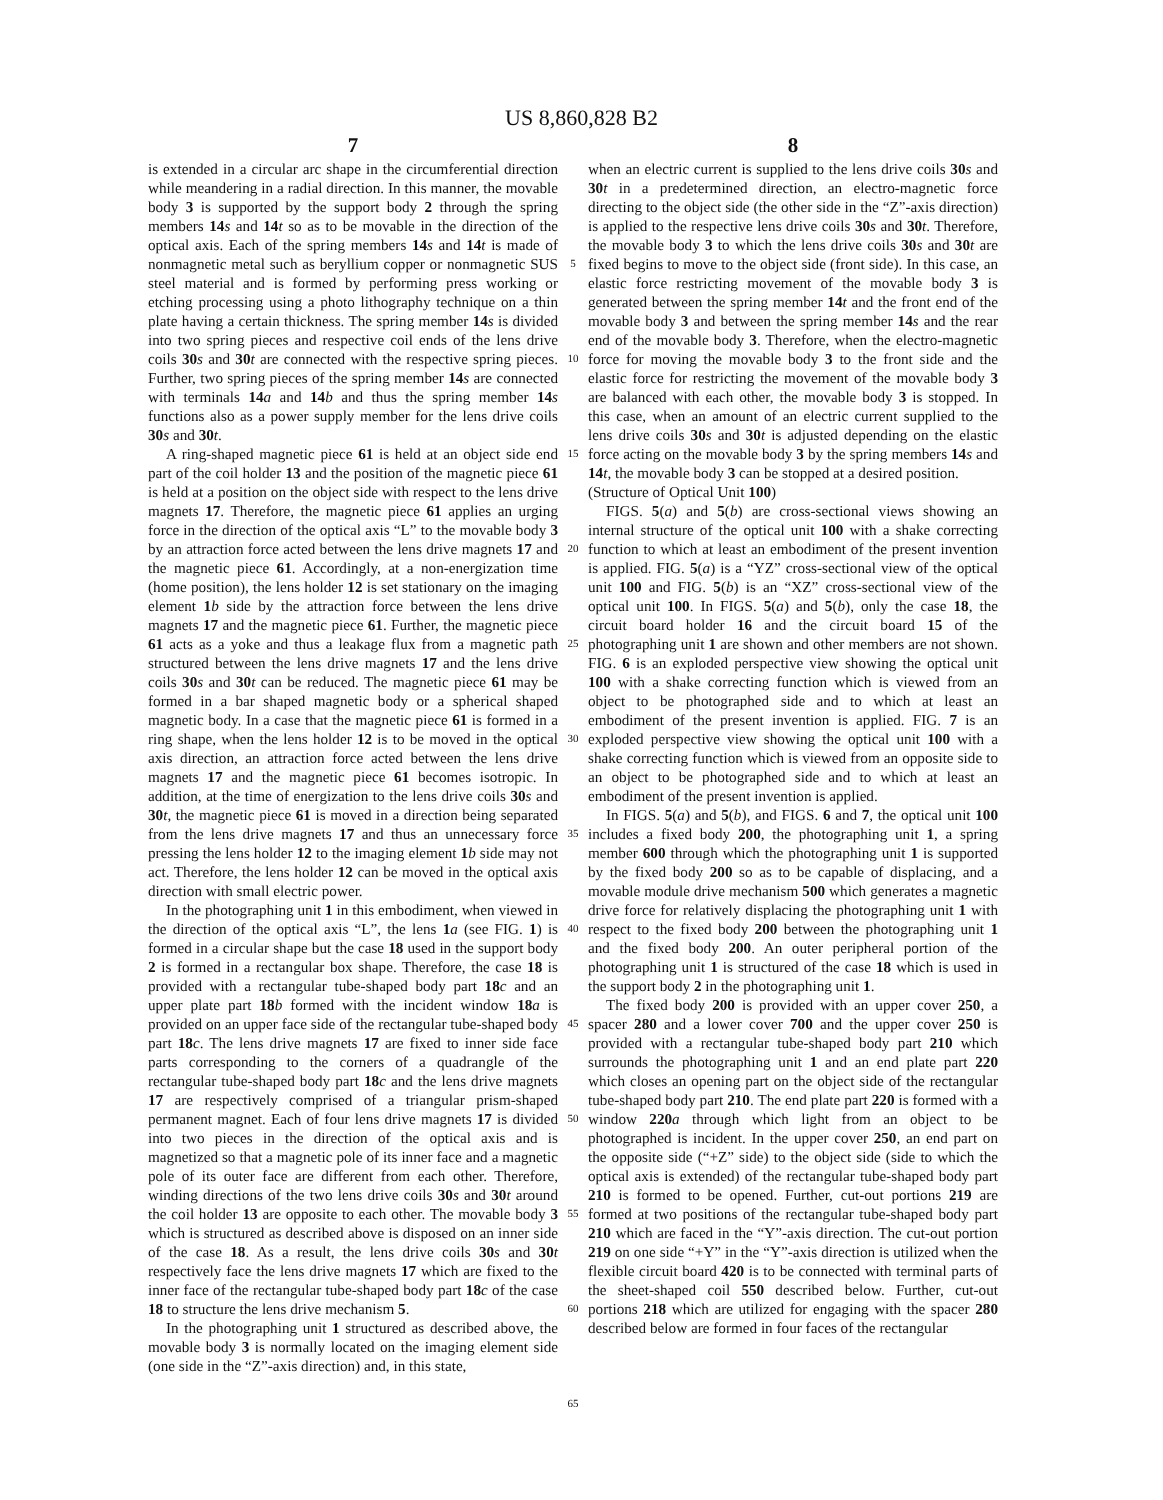US 8,860,828 B2
7
is extended in a circular arc shape in the circumferential direction while meandering in a radial direction. In this manner, the movable body 3 is supported by the support body 2 through the spring members 14 s and 14 t so as to be movable in the direction of the optical axis. Each of the spring members 14 s and 14 t is made of nonmagnetic metal such as beryllium copper or nonmagnetic SUS steel material and is formed by performing press working or etching processing using a photo lithography technique on a thin plate having a certain thickness. The spring member 14 s is divided into two spring pieces and respective coil ends of the lens drive coils 30 s and 30 t are connected with the respective spring pieces. Further, two spring pieces of the spring member 14 s are connected with terminals 14 a and 14 b and thus the spring member 14 s functions also as a power supply member for the lens drive coils 30 s and 30 t.
A ring-shaped magnetic piece 61 is held at an object side end part of the coil holder 13 and the position of the magnetic piece 61 is held at a position on the object side with respect to the lens drive magnets 17. Therefore, the magnetic piece 61 applies an urging force in the direction of the optical axis “L” to the movable body 3 by an attraction force acted between the lens drive magnets 17 and the magnetic piece 61. Accordingly, at a non-energization time (home position), the lens holder 12 is set stationary on the imaging element 1 b side by the attraction force between the lens drive magnets 17 and the magnetic piece 61. Further, the magnetic piece 61 acts as a yoke and thus a leakage flux from a magnetic path structured between the lens drive magnets 17 and the lens drive coils 30 s and 30 t can be reduced. The magnetic piece 61 may be formed in a bar shaped magnetic body or a spherical shaped magnetic body. In a case that the magnetic piece 61 is formed in a ring shape, when the lens holder 12 is to be moved in the optical axis direction, an attraction force acted between the lens drive magnets 17 and the magnetic piece 61 becomes isotropic. In addition, at the time of energization to the lens drive coils 30 s and 30 t, the magnetic piece 61 is moved in a direction being separated from the lens drive magnets 17 and thus an unnecessary force pressing the lens holder 12 to the imaging element 1 b side may not act. Therefore, the lens holder 12 can be moved in the optical axis direction with small electric power.
In the photographing unit 1 in this embodiment, when viewed in the direction of the optical axis “L”, the lens 1 a (see FIG. 1) is formed in a circular shape but the case 18 used in the support body 2 is formed in a rectangular box shape. Therefore, the case 18 is provided with a rectangular tube-shaped body part 18 c and an upper plate part 18 b formed with the incident window 18 a is provided on an upper face side of the rectangular tube-shaped body part 18 c. The lens drive magnets 17 are fixed to inner side face parts corresponding to the corners of a quadrangle of the rectangular tube-shaped body part 18 c and the lens drive magnets 17 are respectively comprised of a triangular prism-shaped permanent magnet. Each of four lens drive magnets 17 is divided into two pieces in the direction of the optical axis and is magnetized so that a magnetic pole of its inner face and a magnetic pole of its outer face are different from each other. Therefore, winding directions of the two lens drive coils 30 s and 30 t around the coil holder 13 are opposite to each other. The movable body 3 which is structured as described above is disposed on an inner side of the case 18. As a result, the lens drive coils 30 s and 30 t respectively face the lens drive magnets 17 which are fixed to the inner face of the rectangular tube-shaped body part 18 c of the case 18 to structure the lens drive mechanism 5.
In the photographing unit 1 structured as described above, the movable body 3 is normally located on the imaging element side (one side in the “Z”-axis direction) and, in this state,
5
10
15
20
25
30
35
40
45
50
55
60
65
8
when an electric current is supplied to the lens drive coils 30 s and 30 t in a predetermined direction, an electro-magnetic force directing to the object side (the other side in the “Z”-axis direction) is applied to the respective lens drive coils 30 s and 30 t. Therefore, the movable body 3 to which the lens drive coils 30 s and 30 t are fixed begins to move to the object side (front side). In this case, an elastic force restricting movement of the movable body 3 is generated between the spring member 14 t and the front end of the movable body 3 and between the spring member 14 s and the rear end of the movable body 3. Therefore, when the electro-magnetic force for moving the movable body 3 to the front side and the elastic force for restricting the movement of the movable body 3 are balanced with each other, the movable body 3 is stopped. In this case, when an amount of an electric current supplied to the lens drive coils 30 s and 30 t is adjusted depending on the elastic force acting on the movable body 3 by the spring members 14 s and 14 t, the movable body 3 can be stopped at a desired position.
(Structure of Optical Unit 100)
FIGS. 5(a) and 5(b) are cross-sectional views showing an internal structure of the optical unit 100 with a shake correcting function to which at least an embodiment of the present invention is applied. FIG. 5(a) is a “YZ” cross-sectional view of the optical unit 100 and FIG. 5(b) is an “XZ” cross-sectional view of the optical unit 100. In FIGS. 5(a) and 5(b), only the case 18, the circuit board holder 16 and the circuit board 15 of the photographing unit 1 are shown and other members are not shown. FIG. 6 is an exploded perspective view showing the optical unit 100 with a shake correcting function which is viewed from an object to be photographed side and to which at least an embodiment of the present invention is applied. FIG. 7 is an exploded perspective view showing the optical unit 100 with a shake correcting function which is viewed from an opposite side to an object to be photographed side and to which at least an embodiment of the present invention is applied.
In FIGS. 5(a) and 5(b), and FIGS. 6 and 7, the optical unit 100 includes a fixed body 200, the photographing unit 1, a spring member 600 through which the photographing unit 1 is supported by the fixed body 200 so as to be capable of displacing, and a movable module drive mechanism 500 which generates a magnetic drive force for relatively displacing the photographing unit 1 with respect to the fixed body 200 between the photographing unit 1 and the fixed body 200. An outer peripheral portion of the photographing unit 1 is structured of the case 18 which is used in the support body 2 in the photographing unit 1.
The fixed body 200 is provided with an upper cover 250, a spacer 280 and a lower cover 700 and the upper cover 250 is provided with a rectangular tube-shaped body part 210 which surrounds the photographing unit 1 and an end plate part 220 which closes an opening part on the object side of the rectangular tube-shaped body part 210. The end plate part 220 is formed with a window 220 a through which light from an object to be photographed is incident. In the upper cover 250, an end part on the opposite side (“+Z” side) to the object side (side to which the optical axis is extended) of the rectangular tube-shaped body part 210 is formed to be opened. Further, cut-out portions 219 are formed at two positions of the rectangular tube-shaped body part 210 which are faced in the “Y”-axis direction. The cut-out portion 219 on one side “+Y” in the “Y”-axis direction is utilized when the flexible circuit board 420 is to be connected with terminal parts of the sheet-shaped coil 550 described below. Further, cut-out portions 218 which are utilized for engaging with the spacer 280 described below are formed in four faces of the rectangular